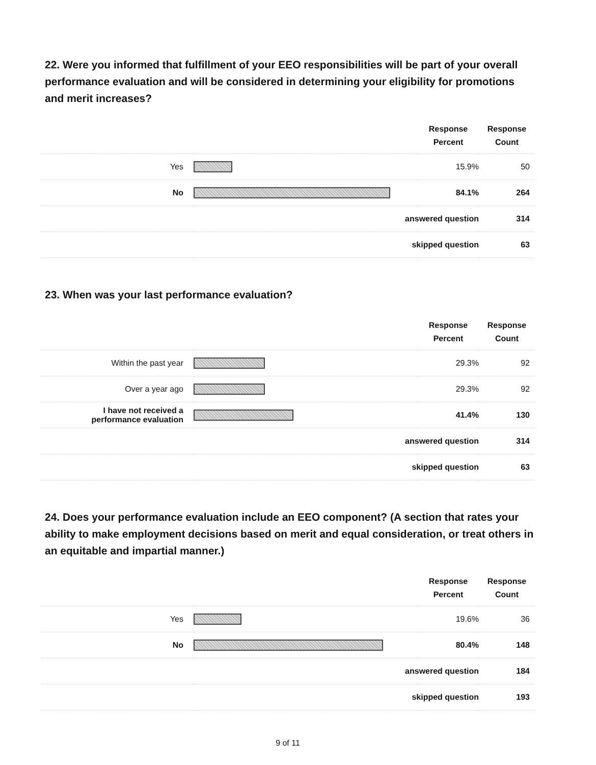22. Were you informed that fulfillment of your EEO responsibilities will be part of your overall performance evaluation and will be considered in determining your eligibility for promotions and merit increases?
| | | Response Percent | Response Count |
| --- | --- | --- | --- |
| Yes | | 15.9% | 50 |
| No | | 84.1% | 264 |
| answered question | | | 314 |
| skipped question | | | 63 |
23. When was your last performance evaluation?
| | | Response Percent | Response Count |
| --- | --- | --- | --- |
| Within the past year | | 29.3% | 92 |
| Over a year ago | | 29.3% | 92 |
| I have not received a performance evaluation | | 41.4% | 130 |
| answered question | | | 314 |
| skipped question | | | 63 |
24. Does your performance evaluation include an EEO component? (A section that rates your ability to make employment decisions based on merit and equal consideration, or treat others in an equitable and impartial manner.)
| | | Response Percent | Response Count |
| --- | --- | --- | --- |
| Yes | | 19.6% | 36 |
| No | | 80.4% | 148 |
| answered question | | | 184 |
| skipped question | | | 193 |
9 of 11